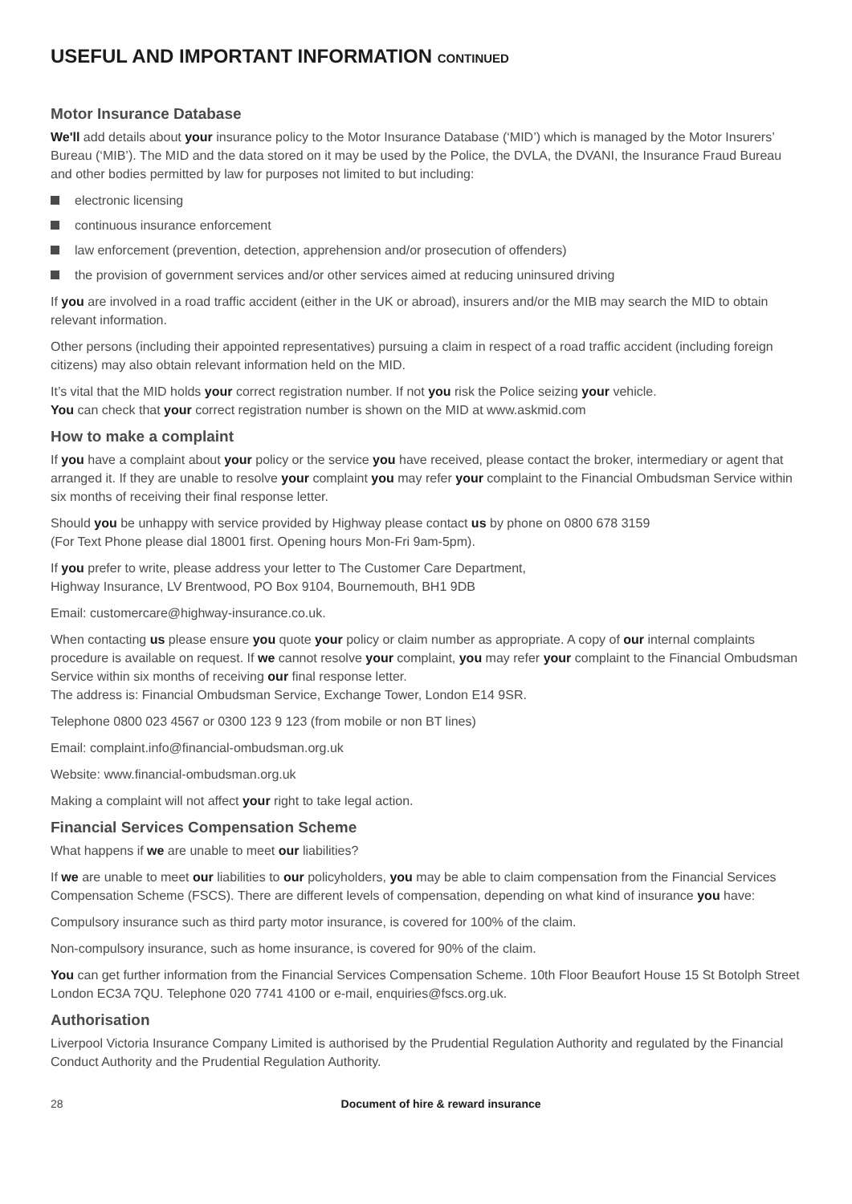USEFUL AND IMPORTANT INFORMATION CONTINUED
Motor Insurance Database
We'll add details about your insurance policy to the Motor Insurance Database (‘MID’) which is managed by the Motor Insurers’ Bureau (‘MIB’). The MID and the data stored on it may be used by the Police, the DVLA, the DVANI, the Insurance Fraud Bureau and other bodies permitted by law for purposes not limited to but including:
electronic licensing
continuous insurance enforcement
law enforcement (prevention, detection, apprehension and/or prosecution of offenders)
the provision of government services and/or other services aimed at reducing uninsured driving
If you are involved in a road traffic accident (either in the UK or abroad), insurers and/or the MIB may search the MID to obtain relevant information.
Other persons (including their appointed representatives) pursuing a claim in respect of a road traffic accident (including foreign citizens) may also obtain relevant information held on the MID.
It’s vital that the MID holds your correct registration number. If not you risk the Police seizing your vehicle.
You can check that your correct registration number is shown on the MID at www.askmid.com
How to make a complaint
If you have a complaint about your policy or the service you have received, please contact the broker, intermediary or agent that arranged it. If they are unable to resolve your complaint you may refer your complaint to the Financial Ombudsman Service within six months of receiving their final response letter.
Should you be unhappy with service provided by Highway please contact us by phone on 0800 678 3159
(For Text Phone please dial 18001 first. Opening hours Mon-Fri 9am-5pm).
If you prefer to write, please address your letter to The Customer Care Department,
Highway Insurance, LV Brentwood, PO Box 9104, Bournemouth, BH1 9DB
Email: customercare@highway-insurance.co.uk.
When contacting us please ensure you quote your policy or claim number as appropriate. A copy of our internal complaints procedure is available on request. If we cannot resolve your complaint, you may refer your complaint to the Financial Ombudsman Service within six months of receiving our final response letter.
The address is: Financial Ombudsman Service, Exchange Tower, London E14 9SR.
Telephone 0800 023 4567 or 0300 123 9 123 (from mobile or non BT lines)
Email: complaint.info@financial-ombudsman.org.uk
Website: www.financial-ombudsman.org.uk
Making a complaint will not affect your right to take legal action.
Financial Services Compensation Scheme
What happens if we are unable to meet our liabilities?
If we are unable to meet our liabilities to our policyholders, you may be able to claim compensation from the Financial Services Compensation Scheme (FSCS). There are different levels of compensation, depending on what kind of insurance you have:
Compulsory insurance such as third party motor insurance, is covered for 100% of the claim.
Non-compulsory insurance, such as home insurance, is covered for 90% of the claim.
You can get further information from the Financial Services Compensation Scheme. 10th Floor Beaufort House 15 St Botolph Street London EC3A 7QU. Telephone 020 7741 4100 or e-mail, enquiries@fscs.org.uk.
Authorisation
Liverpool Victoria Insurance Company Limited is authorised by the Prudential Regulation Authority and regulated by the Financial Conduct Authority and the Prudential Regulation Authority.
28 Document of hire & reward insurance